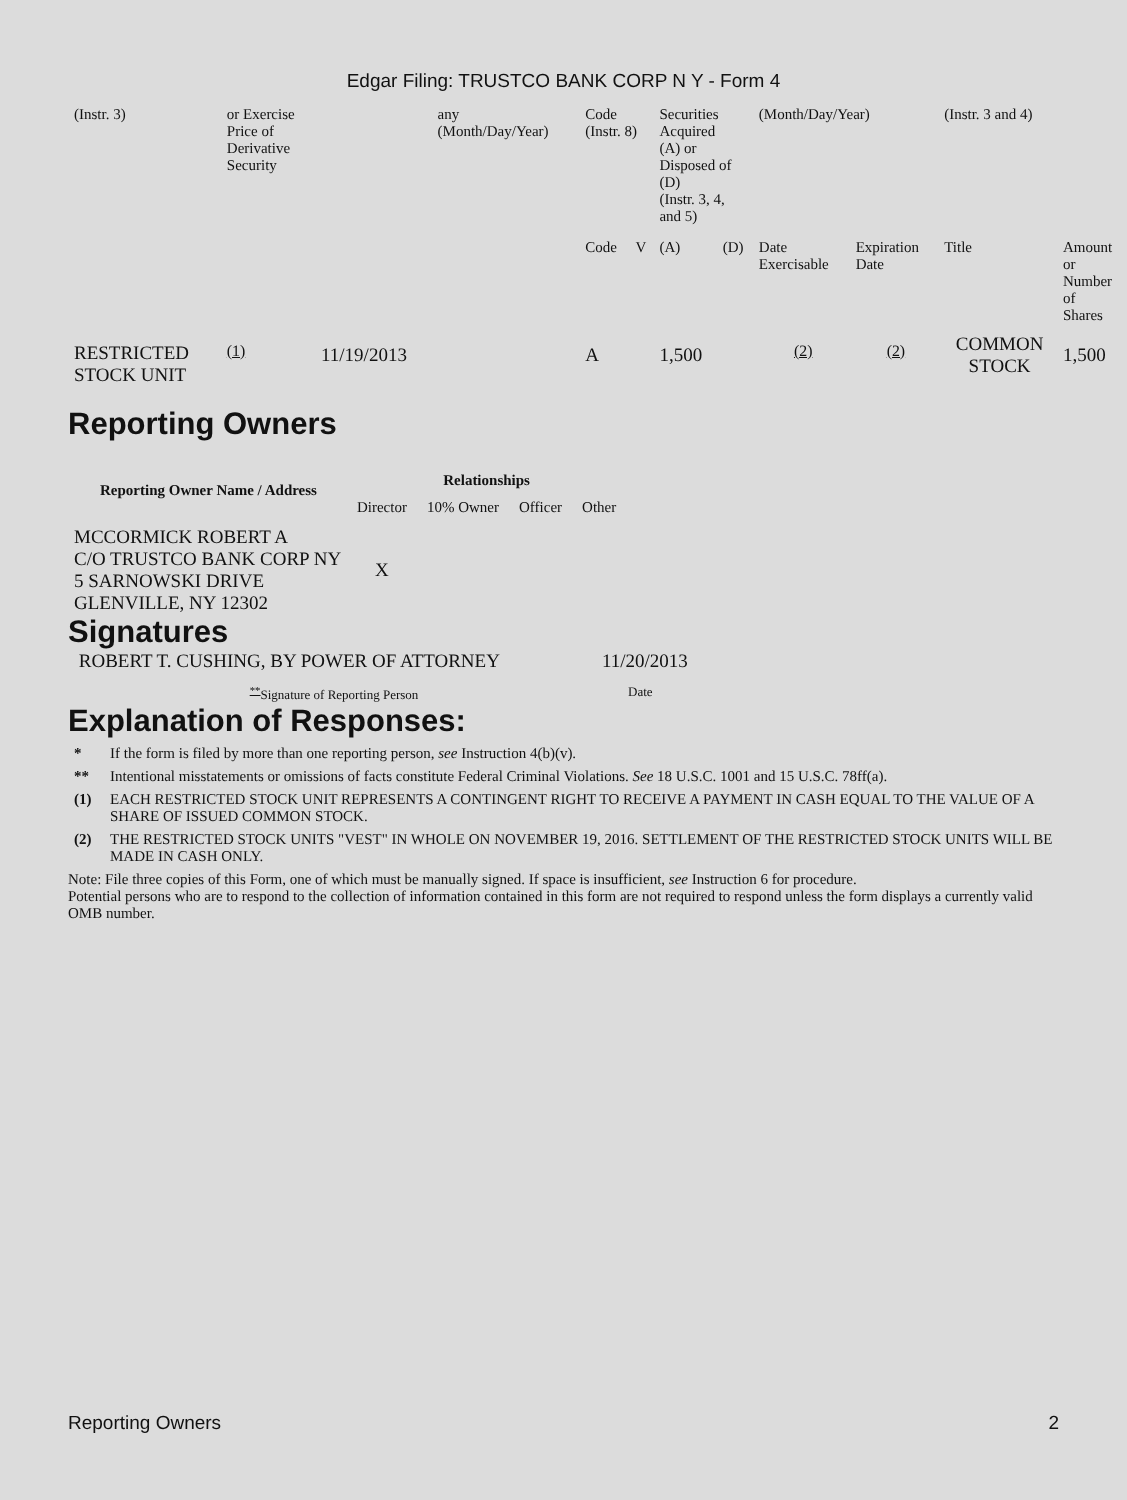Edgar Filing: TRUSTCO BANK CORP N Y - Form 4
| (Instr. 3) | or Exercise Price of Derivative Security | | any (Month/Day/Year) | Code (Instr. 8) | | Securities Acquired (A) or Disposed of (D) (Instr. 3, 4, and 5) | | (Month/Day/Year) | | (Instr. 3 and 4) | |
| | | | | Code | V | (A) | (D) | Date Exercisable | Expiration Date | Title | Amount or Number of Shares |
| RESTRICTED STOCK UNIT | <sup>(1)</sup> | 11/19/2013 | | A | | 1,500 | | <sup>(2)</sup> | <sup>(2)</sup> | COMMON STOCK | 1,500 |
Reporting Owners
| Reporting Owner Name / Address | Relationships | | | |
| --- | --- | --- | --- | --- |
| | Director | 10% Owner | Officer | Other |
| MCCORMICK ROBERT A C/O TRUSTCO BANK CORP NY 5 SARNOWSKI DRIVE GLENVILLE, NY 12302 | X | | | |
Signatures
| ROBERT T. CUSHING, BY POWER OF ATTORNEY | 11/20/2013 |
| <sup>**</sup> Signature of Reporting Person | Date |
Explanation of Responses:
* If the form is filed by more than one reporting person, see Instruction 4(b)(v).
** Intentional misstatements or omissions of facts constitute Federal Criminal Violations. See 18 U.S.C. 1001 and 15 U.S.C. 78ff(a).
(1) EACH RESTRICTED STOCK UNIT REPRESENTS A CONTINGENT RIGHT TO RECEIVE A PAYMENT IN CASH EQUAL TO THE VALUE OF A SHARE OF ISSUED COMMON STOCK.
(2) THE RESTRICTED STOCK UNITS "VEST" IN WHOLE ON NOVEMBER 19, 2016. SETTLEMENT OF THE RESTRICTED STOCK UNITS WILL BE MADE IN CASH ONLY.
Note: File three copies of this Form, one of which must be manually signed. If space is insufficient, see Instruction 6 for procedure.
Potential persons who are to respond to the collection of information contained in this form are not required to respond unless the form displays a currently valid OMB number.
Reporting Owners 2